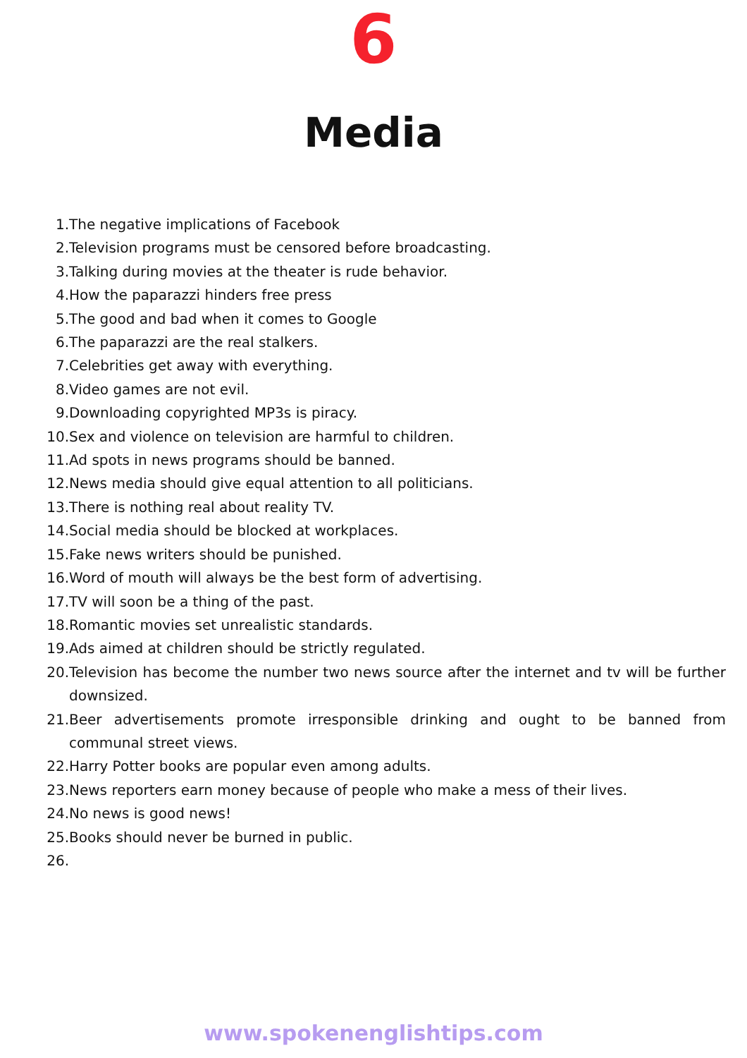6
Media
1. The negative implications of Facebook
2. Television programs must be censored before broadcasting.
3. Talking during movies at the theater is rude behavior.
4. How the paparazzi hinders free press
5. The good and bad when it comes to Google
6. The paparazzi are the real stalkers.
7. Celebrities get away with everything.
8. Video games are not evil.
9. Downloading copyrighted MP3s is piracy.
10. Sex and violence on television are harmful to children.
11. Ad spots in news programs should be banned.
12. News media should give equal attention to all politicians.
13. There is nothing real about reality TV.
14. Social media should be blocked at workplaces.
15. Fake news writers should be punished.
16. Word of mouth will always be the best form of advertising.
17. TV will soon be a thing of the past.
18. Romantic movies set unrealistic standards.
19. Ads aimed at children should be strictly regulated.
20. Television has become the number two news source after the internet and tv will be further downsized.
21. Beer advertisements promote irresponsible drinking and ought to be banned from communal street views.
22. Harry Potter books are popular even among adults.
23. News reporters earn money because of people who make a mess of their lives.
24. No news is good news!
25. Books should never be burned in public.
26.
www.spokenenglishtips.com